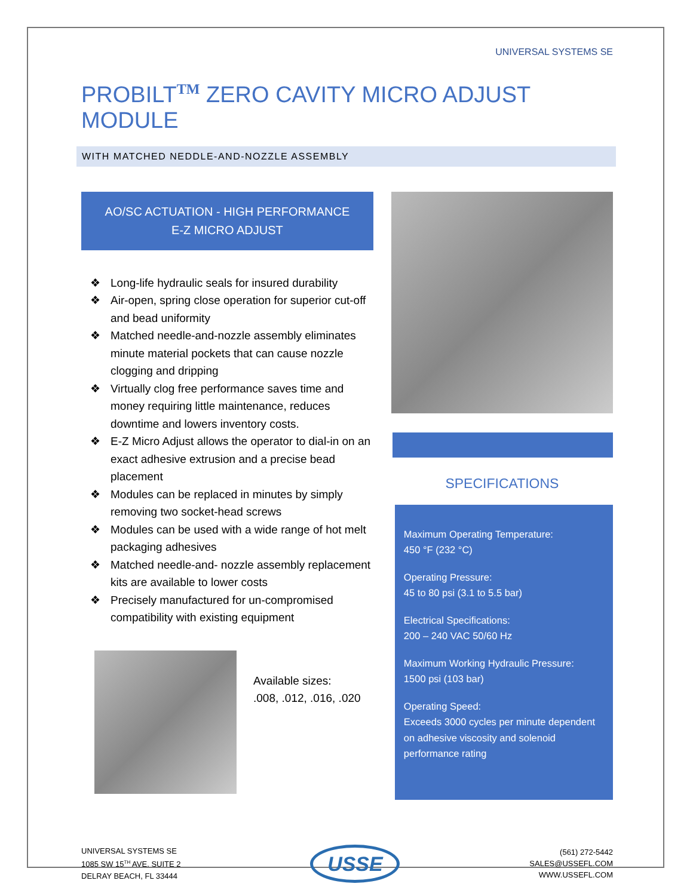UNIVERSAL SYSTEMS SE
PROBILT<sup>TM</sup> ZERO CAVITY MICRO ADJUST MODULE
WITH MATCHED NEDDLE-AND-NOZZLE ASSEMBLY
AO/SC ACTUATION - HIGH PERFORMANCE
E-Z MICRO ADJUST
❖ Long-life hydraulic seals for insured durability
❖ Air-open, spring close operation for superior cut-off and bead uniformity
❖ Matched needle-and-nozzle assembly eliminates minute material pockets that can cause nozzle clogging and dripping
❖ Virtually clog free performance saves time and money requiring little maintenance, reduces downtime and lowers inventory costs.
❖ E-Z Micro Adjust allows the operator to dial-in on an exact adhesive extrusion and a precise bead placement
❖ Modules can be replaced in minutes by simply removing two socket-head screws
❖ Modules can be used with a wide range of hot melt packaging adhesives
❖ Matched needle-and- nozzle assembly replacement kits are available to lower costs
❖ Precisely manufactured for un-compromised compatibility with existing equipment
Available sizes:
.008, .012, .016, .020
SPECIFICATIONS
Maximum Operating Temperature:
450 °F (232 °C)
Operating Pressure:
45 to 80 psi (3.1 to 5.5 bar)
Electrical Specifications:
200 – 240 VAC 50/60 Hz
Maximum Working Hydraulic Pressure:
1500 psi (103 bar)
Operating Speed:
Exceeds 3000 cycles per minute dependent on adhesive viscosity and solenoid performance rating
UNIVERSAL SYSTEMS SE
1085 SW 15<sup>TH</sup> AVE. SUITE 2
DELRAY BEACH, FL 33444
USSE
(561) 272-5442
SALES@USSEFL.COM
WWW.USSEFL.COM